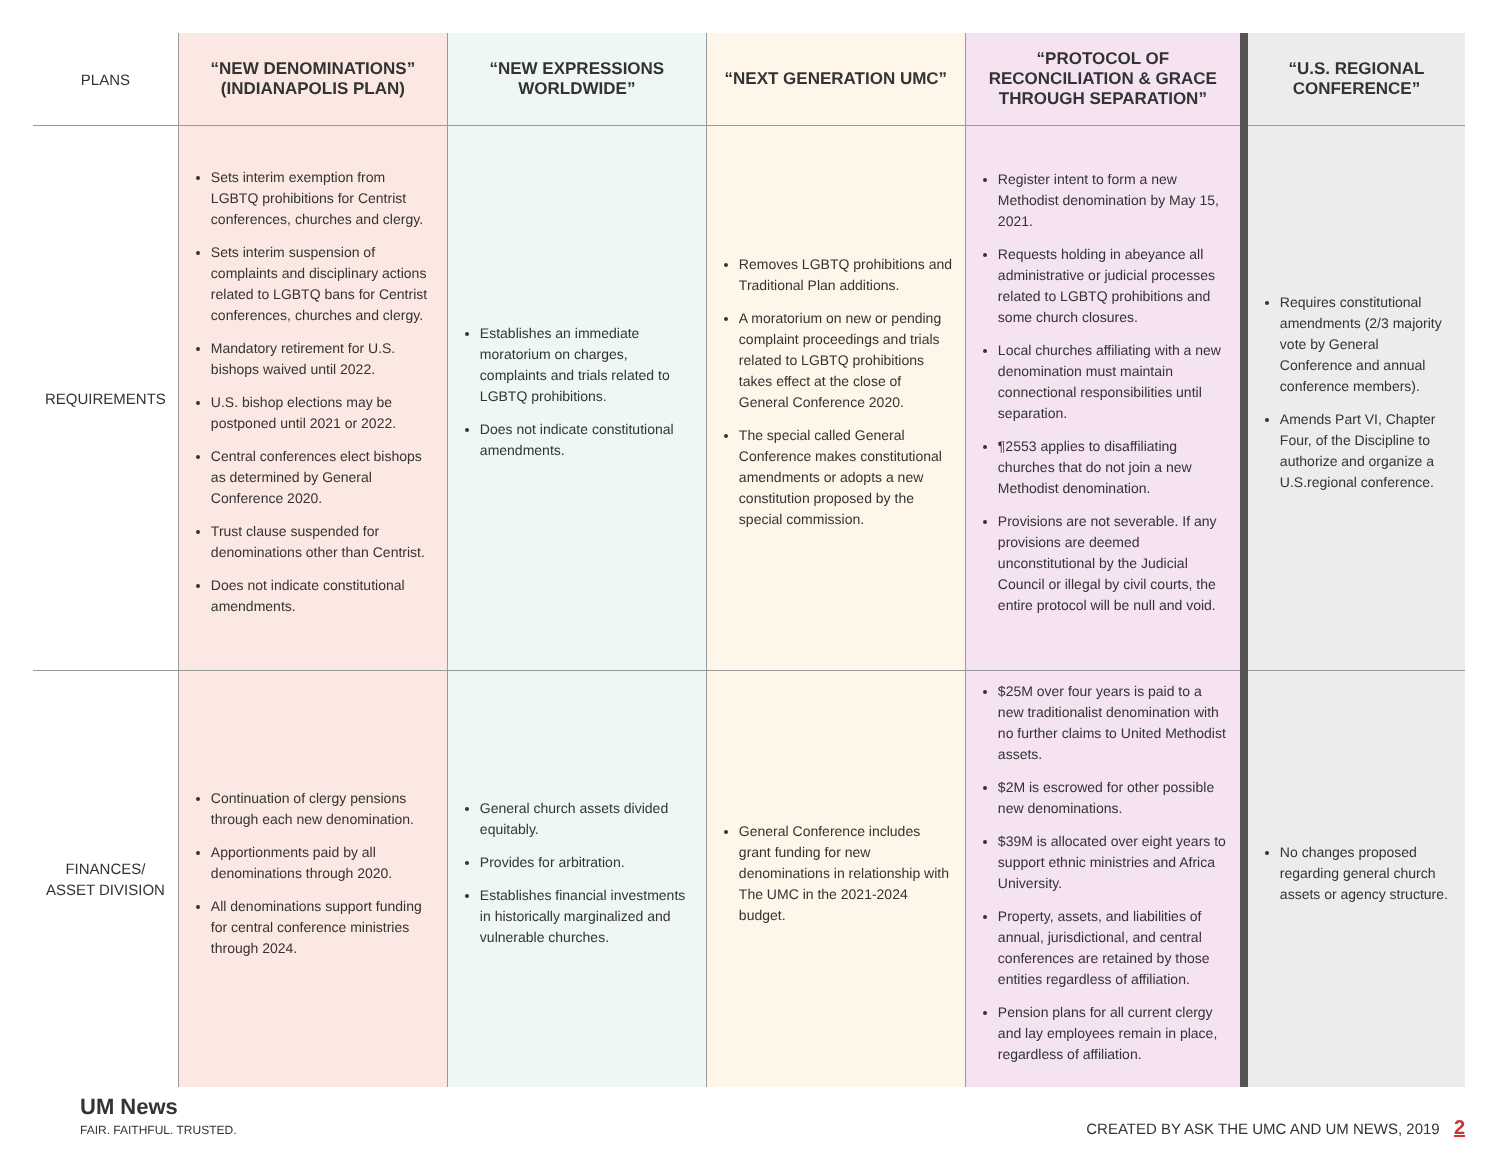| PLANS | “NEW DENOMINATIONS” (INDIANAPOLIS PLAN) | “NEW EXPRESSIONS WORLDWIDE” | “NEXT GENERATION UMC” | “PROTOCOL OF RECONCILIATION & GRACE THROUGH SEPARATION” | “U.S. REGIONAL CONFERENCE” |
| --- | --- | --- | --- | --- | --- |
| REQUIREMENTS | Sets interim exemption from LGBTQ prohibitions for Centrist conferences, churches and clergy. Sets interim suspension of complaints and disciplinary actions related to LGBTQ bans for Centrist conferences, churches and clergy. Mandatory retirement for U.S. bishops waived until 2022. U.S. bishop elections may be postponed until 2021 or 2022. Central conferences elect bishops as determined by General Conference 2020. Trust clause suspended for denominations other than Centrist. Does not indicate constitutional amendments. | Establishes an immediate moratorium on charges, complaints and trials related to LGBTQ prohibitions. Does not indicate constitutional amendments. | Removes LGBTQ prohibitions and Traditional Plan additions. A moratorium on new or pending complaint proceedings and trials related to LGBTQ prohibitions takes effect at the close of General Conference 2020. The special called General Conference makes constitutional amendments or adopts a new constitution proposed by the special commission. | Register intent to form a new Methodist denomination by May 15, 2021. Requests holding in abeyance all administrative or judicial processes related to LGBTQ prohibitions and some church closures. Local churches affiliating with a new denomination must maintain connectional responsibilities until separation. ¶2553 applies to disaffiliating churches that do not join a new Methodist denomination. Provisions are not severable. If any provisions are deemed unconstitutional by the Judicial Council or illegal by civil courts, the entire protocol will be null and void. | Requires constitutional amendments (2/3 majority vote by General Conference and annual conference members). Amends Part VI, Chapter Four, of the Discipline to authorize and organize a U.S.regional conference. |
| FINANCES/ ASSET DIVISION | Continuation of clergy pensions through each new denomination. Apportionments paid by all denominations through 2020. All denominations support funding for central conference ministries through 2024. | General church assets divided equitably. Provides for arbitration. Establishes financial investments in historically marginalized and vulnerable churches. | General Conference includes grant funding for new denominations in relationship with The UMC in the 2021-2024 budget. | $25M over four years is paid to a new traditionalist denomination with no further claims to United Methodist assets. $2M is escrowed for other possible new denominations. $39M is allocated over eight years to support ethnic ministries and Africa University. Property, assets, and liabilities of annual, jurisdictional, and central conferences are retained by those entities regardless of affiliation. Pension plans for all current clergy and lay employees remain in place, regardless of affiliation. | No changes proposed regarding general church assets or agency structure. |
UM News
FAIR. FAITHFUL. TRUSTED.
CREATED BY ASK THE UMC AND UM NEWS, 2019 2